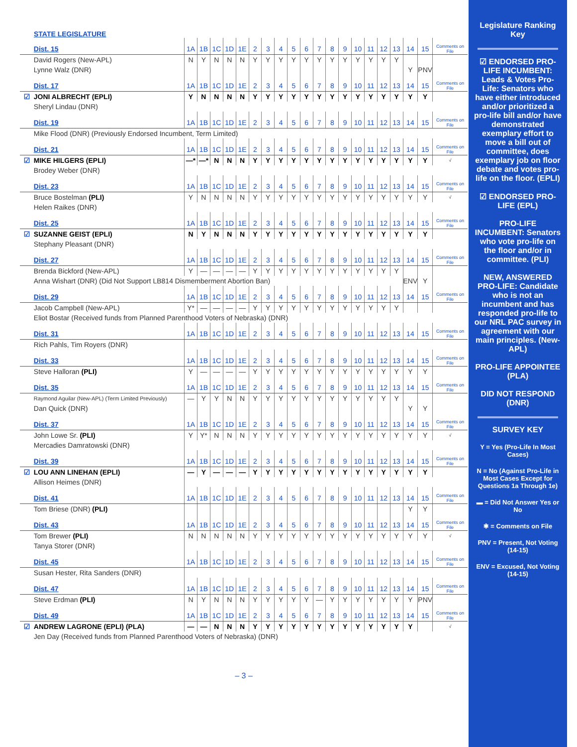STATE LEGISLATURE
| | Dist. 15 | 1A | 1B | 1C | 1D | 1E | 2 | 3 | 4 | 5 | 6 | 7 | 8 | 9 | 10 | 11 | 12 | 13 | 14 | 15 | Comments on File |
| | David Rogers (New-APL) | N | Y | N | N | N | Y | Y | Y | Y | Y | Y | Y | Y | Y | Y | Y | Y | | | |
| | Lynne Walz (DNR) | | | | | | | | | | | | | | | | | | Y | PNV | |
| | Dist. 17 | 1A | 1B | 1C | 1D | 1E | 2 | 3 | 4 | 5 | 6 | 7 | 8 | 9 | 10 | 11 | 12 | 13 | 14 | 15 | Comments on File |
| ☑ | JONI ALBRECHT (EPLI) | Y | N | N | N | N | Y | Y | Y | Y | Y | Y | Y | Y | Y | Y | Y | Y | Y | Y | |
| | Sheryl Lindau (DNR) | | | | | | | | | | | | | | | | | | | | |
| | Dist. 19 | 1A | 1B | 1C | 1D | 1E | 2 | 3 | 4 | 5 | 6 | 7 | 8 | 9 | 10 | 11 | 12 | 13 | 14 | 15 | Comments on File |
| | Mike Flood (DNR) (Previously Endorsed Incumbent, Term Limited) | | | | | | | | | | | | | | | | | | | | |
| | Dist. 21 | 1A | 1B | 1C | 1D | 1E | 2 | 3 | 4 | 5 | 6 | 7 | 8 | 9 | 10 | 11 | 12 | 13 | 14 | 15 | Comments on File |
| ☑ | MIKE HILGERS (EPLI) | —* | —* | N | N | N | Y | Y | Y | Y | Y | Y | Y | Y | Y | Y | Y | Y | Y | Y | √ |
| | Brodey Weber (DNR) | | | | | | | | | | | | | | | | | | | | |
| | Dist. 23 | 1A | 1B | 1C | 1D | 1E | 2 | 3 | 4 | 5 | 6 | 7 | 8 | 9 | 10 | 11 | 12 | 13 | 14 | 15 | Comments on File |
| | Bruce Bostelman (PLI) | Y | N | N | N | N | Y | Y | Y | Y | Y | Y | Y | Y | Y | Y | Y | Y | Y | Y | √ |
| | Helen Raikes (DNR) | | | | | | | | | | | | | | | | | | | | |
| | Dist. 25 | 1A | 1B | 1C | 1D | 1E | 2 | 3 | 4 | 5 | 6 | 7 | 8 | 9 | 10 | 11 | 12 | 13 | 14 | 15 | Comments on File |
| ☑ | SUZANNE GEIST (EPLI) | N | Y | N | N | N | Y | Y | Y | Y | Y | Y | Y | Y | Y | Y | Y | Y | Y | Y | |
| | Stephany Pleasant (DNR) | | | | | | | | | | | | | | | | | | | | |
| | Dist. 27 | 1A | 1B | 1C | 1D | 1E | 2 | 3 | 4 | 5 | 6 | 7 | 8 | 9 | 10 | 11 | 12 | 13 | 14 | 15 | Comments on File |
| | Brenda Bickford (New-APL) | Y | — | — | — | — | Y | Y | Y | Y | Y | Y | Y | Y | Y | Y | Y | Y | | | |
| | Anna Wishart (DNR) (Did Not Support LB814 Dismemberment Abortion Ban) | | | | | | | | | | | | | | | | | | ENV | Y | |
| | Dist. 29 | 1A | 1B | 1C | 1D | 1E | 2 | 3 | 4 | 5 | 6 | 7 | 8 | 9 | 10 | 11 | 12 | 13 | 14 | 15 | Comments on File |
| | Jacob Campbell (New-APL) | Y* | — | — | — | — | Y | Y | Y | Y | Y | Y | Y | Y | Y | Y | Y | Y | | | |
| | Eliot Bostar (Received funds from Planned Parenthood Voters of Nebraska) (DNR) | | | | | | | | | | | | | | | | | | | | |
| | Dist. 31 | 1A | 1B | 1C | 1D | 1E | 2 | 3 | 4 | 5 | 6 | 7 | 8 | 9 | 10 | 11 | 12 | 13 | 14 | 15 | Comments on File |
| | Rich Pahls, Tim Royers (DNR) | | | | | | | | | | | | | | | | | | | | |
| | Dist. 33 | 1A | 1B | 1C | 1D | 1E | 2 | 3 | 4 | 5 | 6 | 7 | 8 | 9 | 10 | 11 | 12 | 13 | 14 | 15 | Comments on File |
| | Steve Halloran (PLI) | Y | — | — | — | — | Y | Y | Y | Y | Y | Y | Y | Y | Y | Y | Y | Y | Y | Y | |
| | Dist. 35 | 1A | 1B | 1C | 1D | 1E | 2 | 3 | 4 | 5 | 6 | 7 | 8 | 9 | 10 | 11 | 12 | 13 | 14 | 15 | Comments on File |
| | Raymond Aguilar (New-APL) (Term Limited Previously) | — | Y | Y | N | N | Y | Y | Y | Y | Y | Y | Y | Y | Y | Y | Y | Y | | | |
| | Dan Quick (DNR) | | | | | | | | | | | | | | | | | | Y | Y | |
| | Dist. 37 | 1A | 1B | 1C | 1D | 1E | 2 | 3 | 4 | 5 | 6 | 7 | 8 | 9 | 10 | 11 | 12 | 13 | 14 | 15 | Comments on File |
| | John Lowe Sr. (PLI) | Y | Y* | N | N | N | Y | Y | Y | Y | Y | Y | Y | Y | Y | Y | Y | Y | Y | Y | √ |
| | Mercadies Damratowski (DNR) | | | | | | | | | | | | | | | | | | | | |
| | Dist. 39 | 1A | 1B | 1C | 1D | 1E | 2 | 3 | 4 | 5 | 6 | 7 | 8 | 9 | 10 | 11 | 12 | 13 | 14 | 15 | Comments on File |
| ☑ | LOU ANN LINEHAN (EPLI) | — | Y | — | — | — | Y | Y | Y | Y | Y | Y | Y | Y | Y | Y | Y | Y | Y | Y | |
| | Allison Heimes (DNR) | | | | | | | | | | | | | | | | | | | | |
| | Dist. 41 | 1A | 1B | 1C | 1D | 1E | 2 | 3 | 4 | 5 | 6 | 7 | 8 | 9 | 10 | 11 | 12 | 13 | 14 | 15 | Comments on File |
| | Tom Briese (DNR) (PLI) | | | | | | | | | | | | | | | | | | Y | Y | |
| | Dist. 43 | 1A | 1B | 1C | 1D | 1E | 2 | 3 | 4 | 5 | 6 | 7 | 8 | 9 | 10 | 11 | 12 | 13 | 14 | 15 | Comments on File |
| | Tom Brewer (PLI) | N | N | N | N | N | Y | Y | Y | Y | Y | Y | Y | Y | Y | Y | Y | Y | Y | Y | √ |
| | Tanya Storer (DNR) | | | | | | | | | | | | | | | | | | | | |
| | Dist. 45 | 1A | 1B | 1C | 1D | 1E | 2 | 3 | 4 | 5 | 6 | 7 | 8 | 9 | 10 | 11 | 12 | 13 | 14 | 15 | Comments on File |
| | Susan Hester, Rita Sanders (DNR) | | | | | | | | | | | | | | | | | | | | |
| | Dist. 47 | 1A | 1B | 1C | 1D | 1E | 2 | 3 | 4 | 5 | 6 | 7 | 8 | 9 | 10 | 11 | 12 | 13 | 14 | 15 | Comments on File |
| | Steve Erdman (PLI) | N | Y | N | N | N | Y | Y | Y | Y | Y | — | Y | Y | Y | Y | Y | Y | Y | PNV | |
| | Dist. 49 | 1A | 1B | 1C | 1D | 1E | 2 | 3 | 4 | 5 | 6 | 7 | 8 | 9 | 10 | 11 | 12 | 13 | 14 | 15 | Comments on File |
| ☑ | ANDREW LAGRONE (EPLI) (PLA) | — | — | N | N | N | Y | Y | Y | Y | Y | Y | Y | Y | Y | Y | Y | Y | Y | | √ |
| | Jen Day (Received funds from Planned Parenthood Voters of Nebraska) (DNR) | | | | | | | | | | | | | | | | | | | | |
– 3 –
Legislature Ranking Key
☑ ENDORSED PRO-LIFE INCUMBENT: Leads & Votes Pro-Life: Senators who have either introduced and/or prioritized a pro-life bill and/or have demonstrated exemplary effort to move a bill out of committee, does exemplary job on floor debate and votes pro-life on the floor. (EPLI)
☑ ENDORSED PRO-LIFE (EPL)
PRO-LIFE INCUMBENT: Senators who vote pro-life on the floor and/or in committee. (PLI)
NEW, ANSWERED PRO-LIFE: Candidate who is not an incumbent and has responded pro-life to our NRL PAC survey in agreement with our main principles. (New-APL)
PRO-LIFE APPOINTEE (PLA)
DID NOT RESPOND (DNR)
SURVEY KEY
Y = Yes (Pro-Life In Most Cases)
N = No (Against Pro-Life in Most Cases Except for Questions 1a Through 1e)
▬ = Did Not Answer Yes or No
✱ = Comments on File
PNV = Present, Not Voting (14-15)
ENV = Excused, Not Voting (14-15)